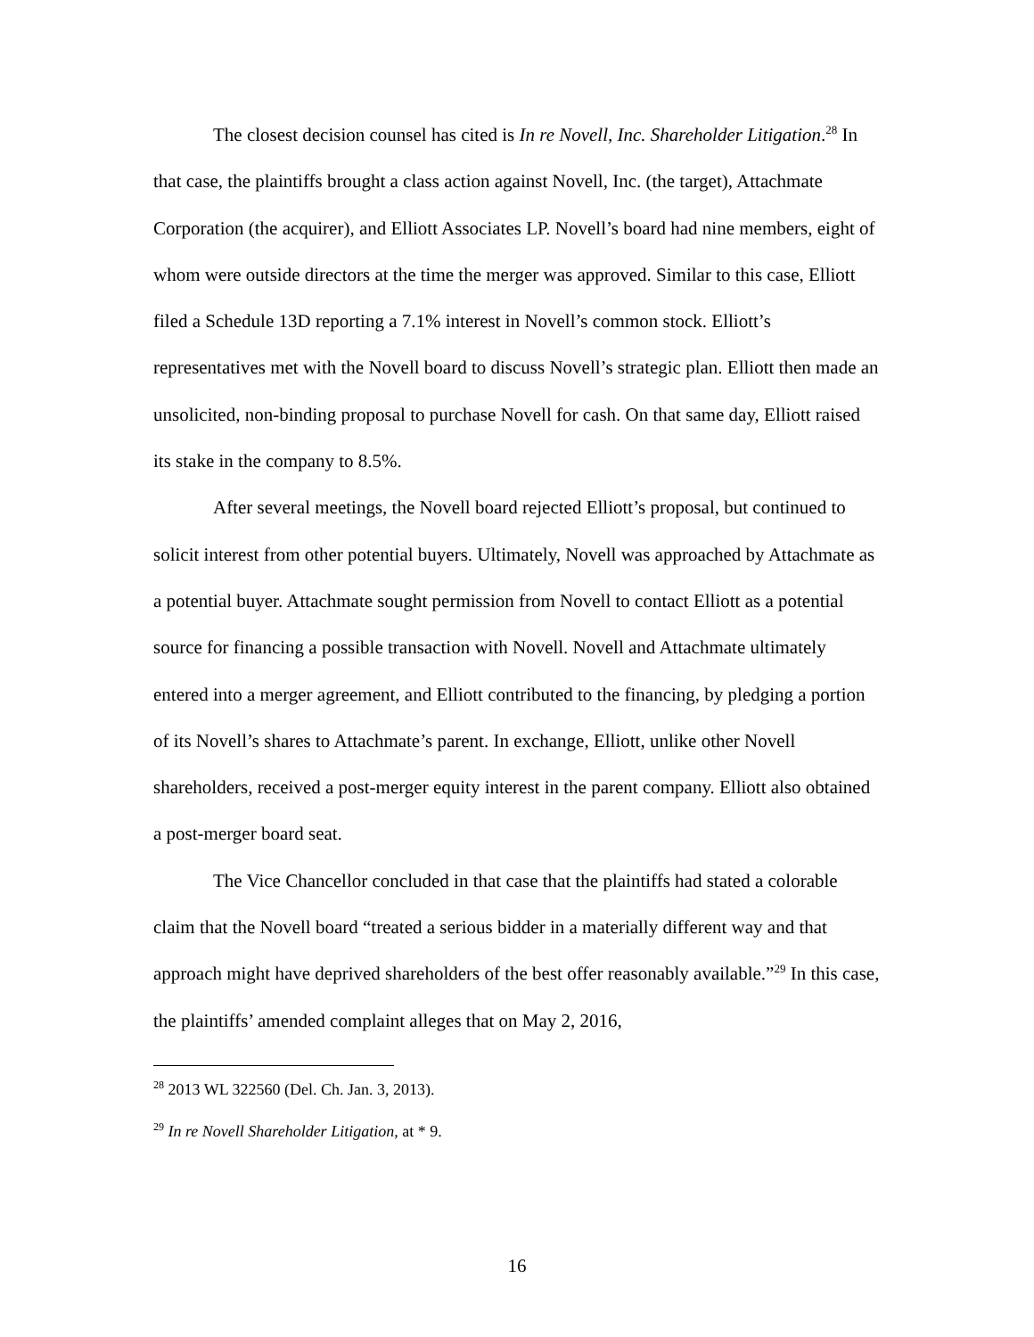The closest decision counsel has cited is In re Novell, Inc. Shareholder Litigation.<sup>28</sup> In that case, the plaintiffs brought a class action against Novell, Inc. (the target), Attachmate Corporation (the acquirer), and Elliott Associates LP. Novell’s board had nine members, eight of whom were outside directors at the time the merger was approved. Similar to this case, Elliott filed a Schedule 13D reporting a 7.1% interest in Novell’s common stock. Elliott’s representatives met with the Novell board to discuss Novell’s strategic plan. Elliott then made an unsolicited, non-binding proposal to purchase Novell for cash. On that same day, Elliott raised its stake in the company to 8.5%.
After several meetings, the Novell board rejected Elliott’s proposal, but continued to solicit interest from other potential buyers. Ultimately, Novell was approached by Attachmate as a potential buyer. Attachmate sought permission from Novell to contact Elliott as a potential source for financing a possible transaction with Novell. Novell and Attachmate ultimately entered into a merger agreement, and Elliott contributed to the financing, by pledging a portion of its Novell’s shares to Attachmate’s parent. In exchange, Elliott, unlike other Novell shareholders, received a post-merger equity interest in the parent company. Elliott also obtained a post-merger board seat.
The Vice Chancellor concluded in that case that the plaintiffs had stated a colorable claim that the Novell board “treated a serious bidder in a materially different way and that approach might have deprived shareholders of the best offer reasonably available.”<sup>29</sup> In this case, the plaintiffs’ amended complaint alleges that on May 2, 2016,
<sup>28</sup> 2013 WL 322560 (Del. Ch. Jan. 3, 2013).
<sup>29</sup> In re Novell Shareholder Litigation, at * 9.
16